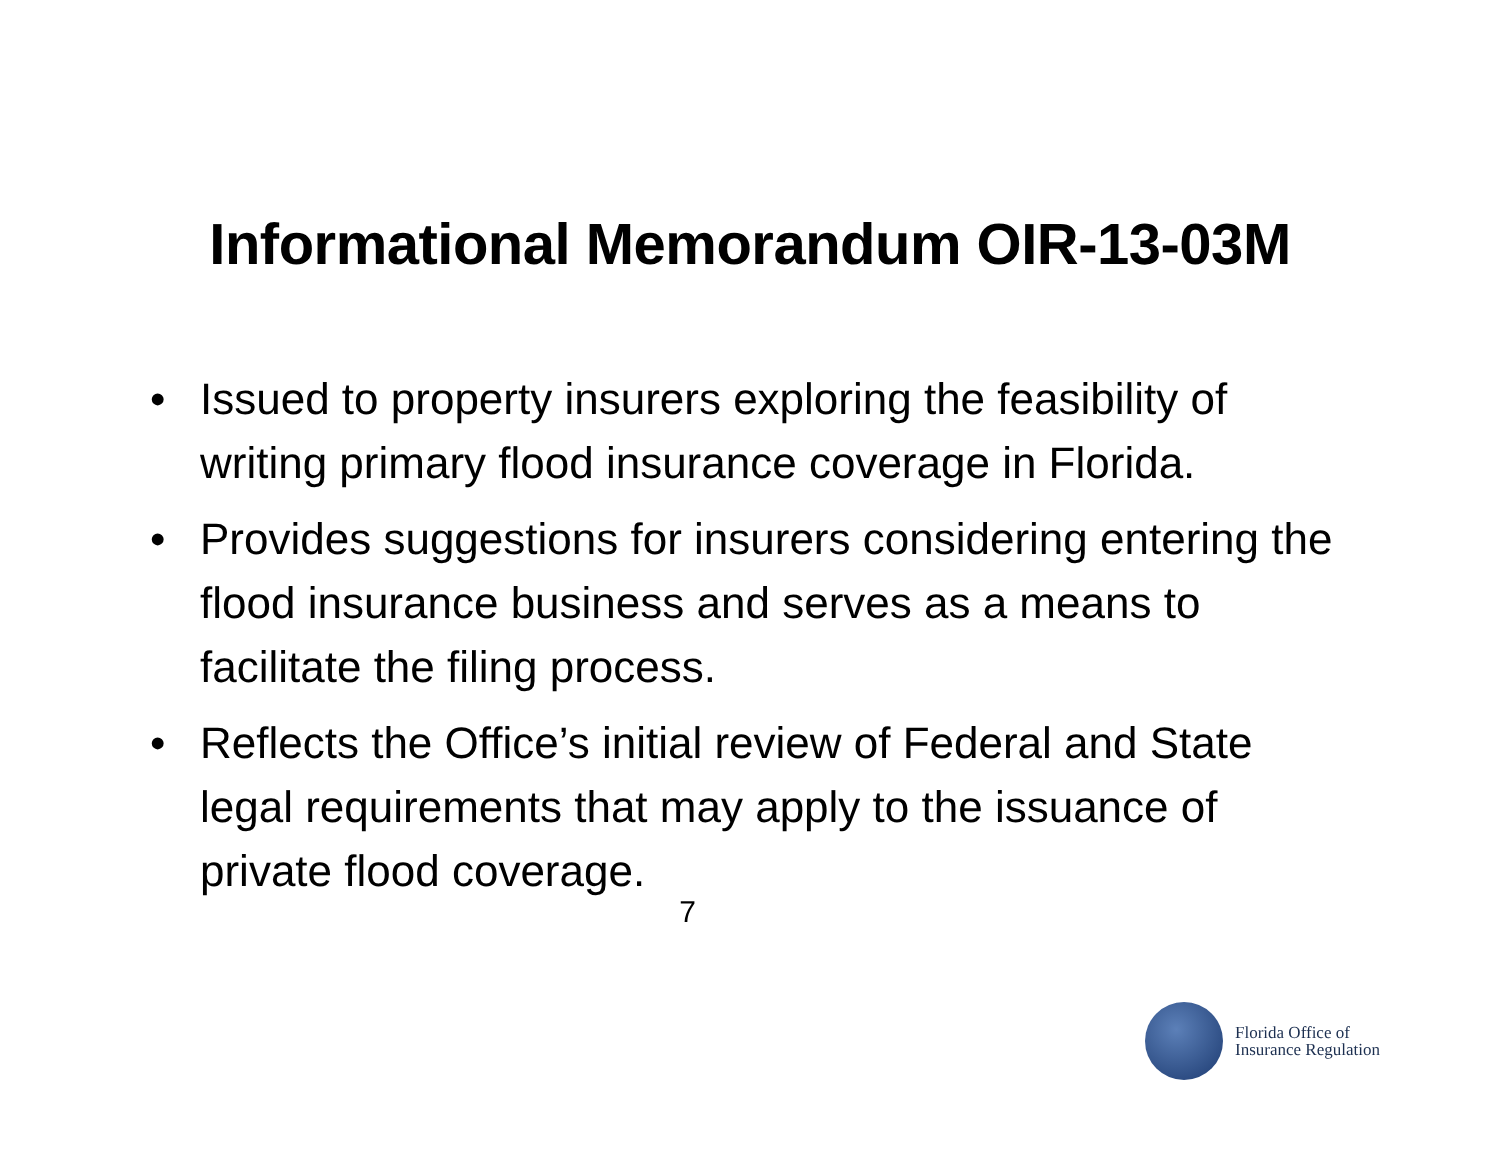Informational Memorandum OIR-13-03M
• Issued to property insurers exploring the feasibility of writing primary flood insurance coverage in Florida.
• Provides suggestions for insurers considering entering the flood insurance business and serves as a means to facilitate the filing process.
• Reflects the Office’s initial review of Federal and State legal requirements that may apply to the issuance of private flood coverage.
7
Florida Office of
Insurance Regulation